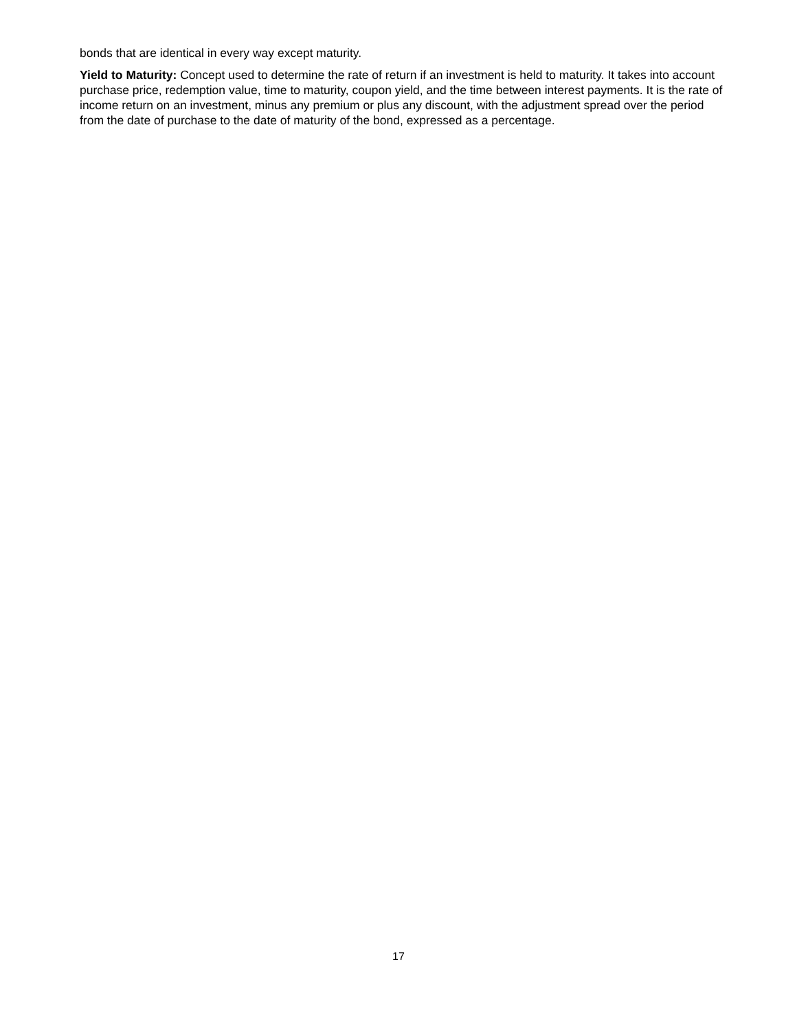bonds that are identical in every way except maturity.
Yield to Maturity: Concept used to determine the rate of return if an investment is held to maturity. It takes into account purchase price, redemption value, time to maturity, coupon yield, and the time between interest payments. It is the rate of income return on an investment, minus any premium or plus any discount, with the adjustment spread over the period from the date of purchase to the date of maturity of the bond, expressed as a percentage.
17